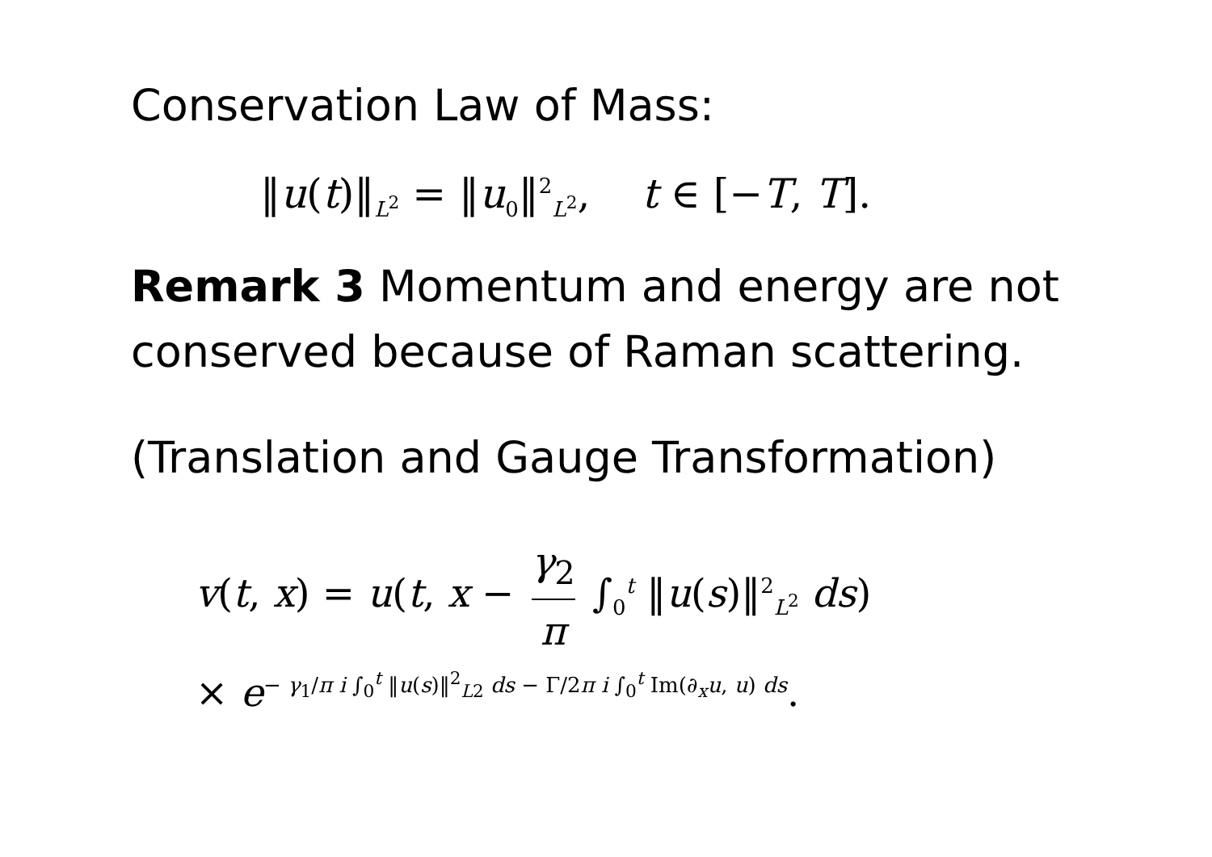Conservation Law of Mass:
‖u(t)‖<sub>L<sup>2</sup></sub> = ‖u<sub>0</sub>‖<sup>2</sup><sub>L<sup>2</sup></sub>, t ∈ [−T, T].
Remark 3 Momentum and energy are not conserved because of Raman scattering.
(Translation and Gauge Transformation)
v(t, x) = u(t, x − γ<sub>2</sub> π ∫<sub>0</sub><sup>t</sup> ‖u(s)‖<sup>2</sup><sub>L<sup>2</sup></sub> ds)
× e<sup>− γ<sub>1</sub>/π i ∫<sub>0</sub><sup>t</sup> ‖u(s)‖<sup>2</sup><sub>L2</sub> ds − Γ/2π i ∫<sub>0</sub><sup>t</sup> Im(∂<sub>x</sub>u, u) ds</sup>.